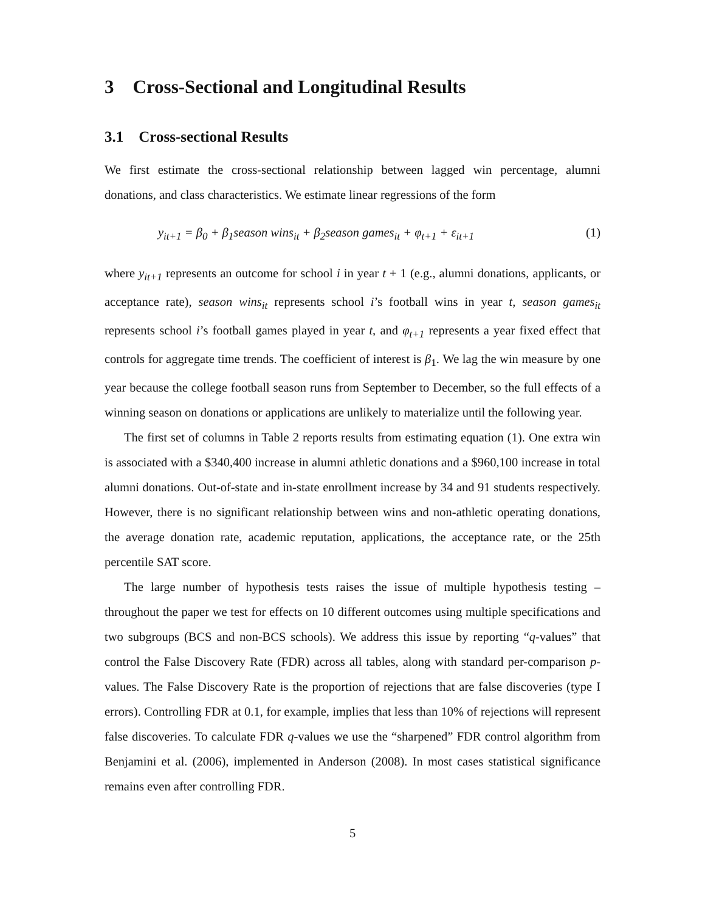3 Cross-Sectional and Longitudinal Results
3.1 Cross-sectional Results
We first estimate the cross-sectional relationship between lagged win percentage, alumni donations, and class characteristics. We estimate linear regressions of the form
y<sub>it+1</sub> = β<sub>0</sub> + β<sub>1</sub>season wins<sub>it</sub> + β<sub>2</sub>season games<sub>it</sub> + φ<sub>t+1</sub> + ε<sub>it+1</sub> (1)
where y<sub>it+1</sub> represents an outcome for school i in year t + 1 (e.g., alumni donations, applicants, or acceptance rate), season wins<sub>it</sub> represents school i’s football wins in year t, season games<sub>it</sub> represents school i’s football games played in year t, and φ<sub>t+1</sub> represents a year fixed effect that controls for aggregate time trends. The coefficient of interest is β<sub>1</sub>. We lag the win measure by one year because the college football season runs from September to December, so the full effects of a winning season on donations or applications are unlikely to materialize until the following year.
The first set of columns in Table 2 reports results from estimating equation (1). One extra win is associated with a $340,400 increase in alumni athletic donations and a $960,100 increase in total alumni donations. Out-of-state and in-state enrollment increase by 34 and 91 students respectively. However, there is no significant relationship between wins and non-athletic operating donations, the average donation rate, academic reputation, applications, the acceptance rate, or the 25th percentile SAT score.
The large number of hypothesis tests raises the issue of multiple hypothesis testing – throughout the paper we test for effects on 10 different outcomes using multiple specifications and two subgroups (BCS and non-BCS schools). We address this issue by reporting “q-values” that control the False Discovery Rate (FDR) across all tables, along with standard per-comparison p-values. The False Discovery Rate is the proportion of rejections that are false discoveries (type I errors). Controlling FDR at 0.1, for example, implies that less than 10% of rejections will represent false discoveries. To calculate FDR q-values we use the “sharpened” FDR control algorithm from Benjamini et al. (2006), implemented in Anderson (2008). In most cases statistical significance remains even after controlling FDR.
5